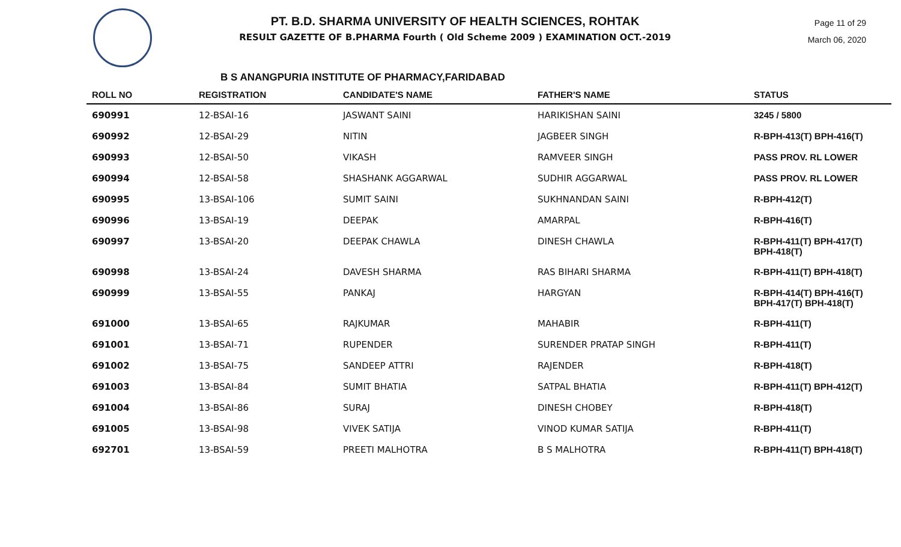PT. B.D. SHARMA UNIVERSITY OF HEALTH SCIENCES, ROHTAK
RESULT GAZETTE OF B.PHARMA Fourth ( Old Scheme 2009 ) EXAMINATION OCT.-2019
Page 11 of 29
March 06, 2020
B S ANANGPURIA INSTITUTE OF PHARMACY,FARIDABAD
| ROLL NO | REGISTRATION | CANDIDATE'S NAME | FATHER'S NAME | STATUS |
| --- | --- | --- | --- | --- |
| 690991 | 12-BSAI-16 | JASWANT SAINI | HARIKISHAN SAINI | 3245 / 5800 |
| 690992 | 12-BSAI-29 | NITIN | JAGBEER SINGH | R-BPH-413(T) BPH-416(T) |
| 690993 | 12-BSAI-50 | VIKASH | RAMVEER SINGH | PASS PROV. RL LOWER |
| 690994 | 12-BSAI-58 | SHASHANK AGGARWAL | SUDHIR AGGARWAL | PASS PROV. RL LOWER |
| 690995 | 13-BSAI-106 | SUMIT SAINI | SUKHNANDAN SAINI | R-BPH-412(T) |
| 690996 | 13-BSAI-19 | DEEPAK | AMARPAL | R-BPH-416(T) |
| 690997 | 13-BSAI-20 | DEEPAK CHAWLA | DINESH CHAWLA | R-BPH-411(T) BPH-417(T) BPH-418(T) |
| 690998 | 13-BSAI-24 | DAVESH SHARMA | RAS BIHARI SHARMA | R-BPH-411(T) BPH-418(T) |
| 690999 | 13-BSAI-55 | PANKAJ | HARGYAN | R-BPH-414(T) BPH-416(T) BPH-417(T) BPH-418(T) |
| 691000 | 13-BSAI-65 | RAJKUMAR | MAHABIR | R-BPH-411(T) |
| 691001 | 13-BSAI-71 | RUPENDER | SURENDER PRATAP SINGH | R-BPH-411(T) |
| 691002 | 13-BSAI-75 | SANDEEP ATTRI | RAJENDER | R-BPH-418(T) |
| 691003 | 13-BSAI-84 | SUMIT BHATIA | SATPAL BHATIA | R-BPH-411(T) BPH-412(T) |
| 691004 | 13-BSAI-86 | SURAJ | DINESH CHOBEY | R-BPH-418(T) |
| 691005 | 13-BSAI-98 | VIVEK SATIJA | VINOD KUMAR SATIJA | R-BPH-411(T) |
| 692701 | 13-BSAI-59 | PREETI MALHOTRA | B S MALHOTRA | R-BPH-411(T) BPH-418(T) |